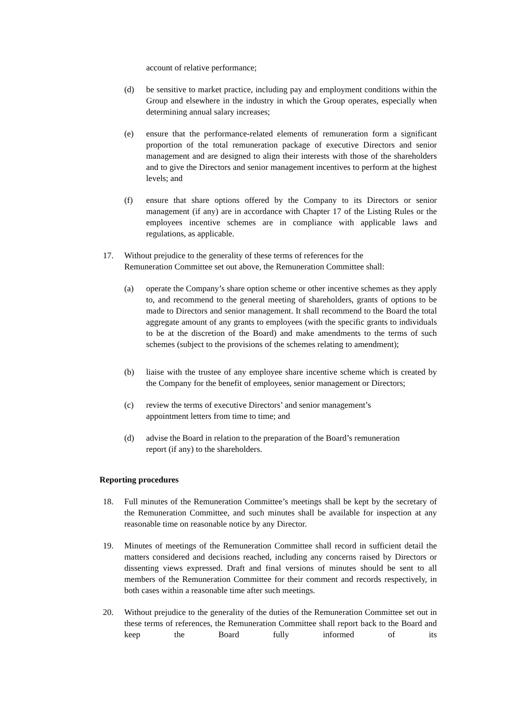account of relative performance;
(d) be sensitive to market practice, including pay and employment conditions within the Group and elsewhere in the industry in which the Group operates, especially when determining annual salary increases;
(e) ensure that the performance-related elements of remuneration form a significant proportion of the total remuneration package of executive Directors and senior management and are designed to align their interests with those of the shareholders and to give the Directors and senior management incentives to perform at the highest levels; and
(f) ensure that share options offered by the Company to its Directors or senior management (if any) are in accordance with Chapter 17 of the Listing Rules or the employees incentive schemes are in compliance with applicable laws and regulations, as applicable.
17. Without prejudice to the generality of these terms of references for the
Remuneration Committee set out above, the Remuneration Committee shall:
(a) operate the Company’s share option scheme or other incentive schemes as they apply to, and recommend to the general meeting of shareholders, grants of options to be made to Directors and senior management. It shall recommend to the Board the total aggregate amount of any grants to employees (with the specific grants to individuals to be at the discretion of the Board) and make amendments to the terms of such schemes (subject to the provisions of the schemes relating to amendment);
(b) liaise with the trustee of any employee share incentive scheme which is created by the Company for the benefit of employees, senior management or Directors;
(c) review the terms of executive Directors’ and senior management’s
appointment letters from time to time; and
(d) advise the Board in relation to the preparation of the Board’s remuneration
report (if any) to the shareholders.
Reporting procedures
18. Full minutes of the Remuneration Committee’s meetings shall be kept by the secretary of the Remuneration Committee, and such minutes shall be available for inspection at any reasonable time on reasonable notice by any Director.
19. Minutes of meetings of the Remuneration Committee shall record in sufficient detail the matters considered and decisions reached, including any concerns raised by Directors or dissenting views expressed. Draft and final versions of minutes should be sent to all members of the Remuneration Committee for their comment and records respectively, in both cases within a reasonable time after such meetings.
20. Without prejudice to the generality of the duties of the Remuneration Committee set out in these terms of references, the Remuneration Committee shall report back to the Board and keep the Board fully informed of its